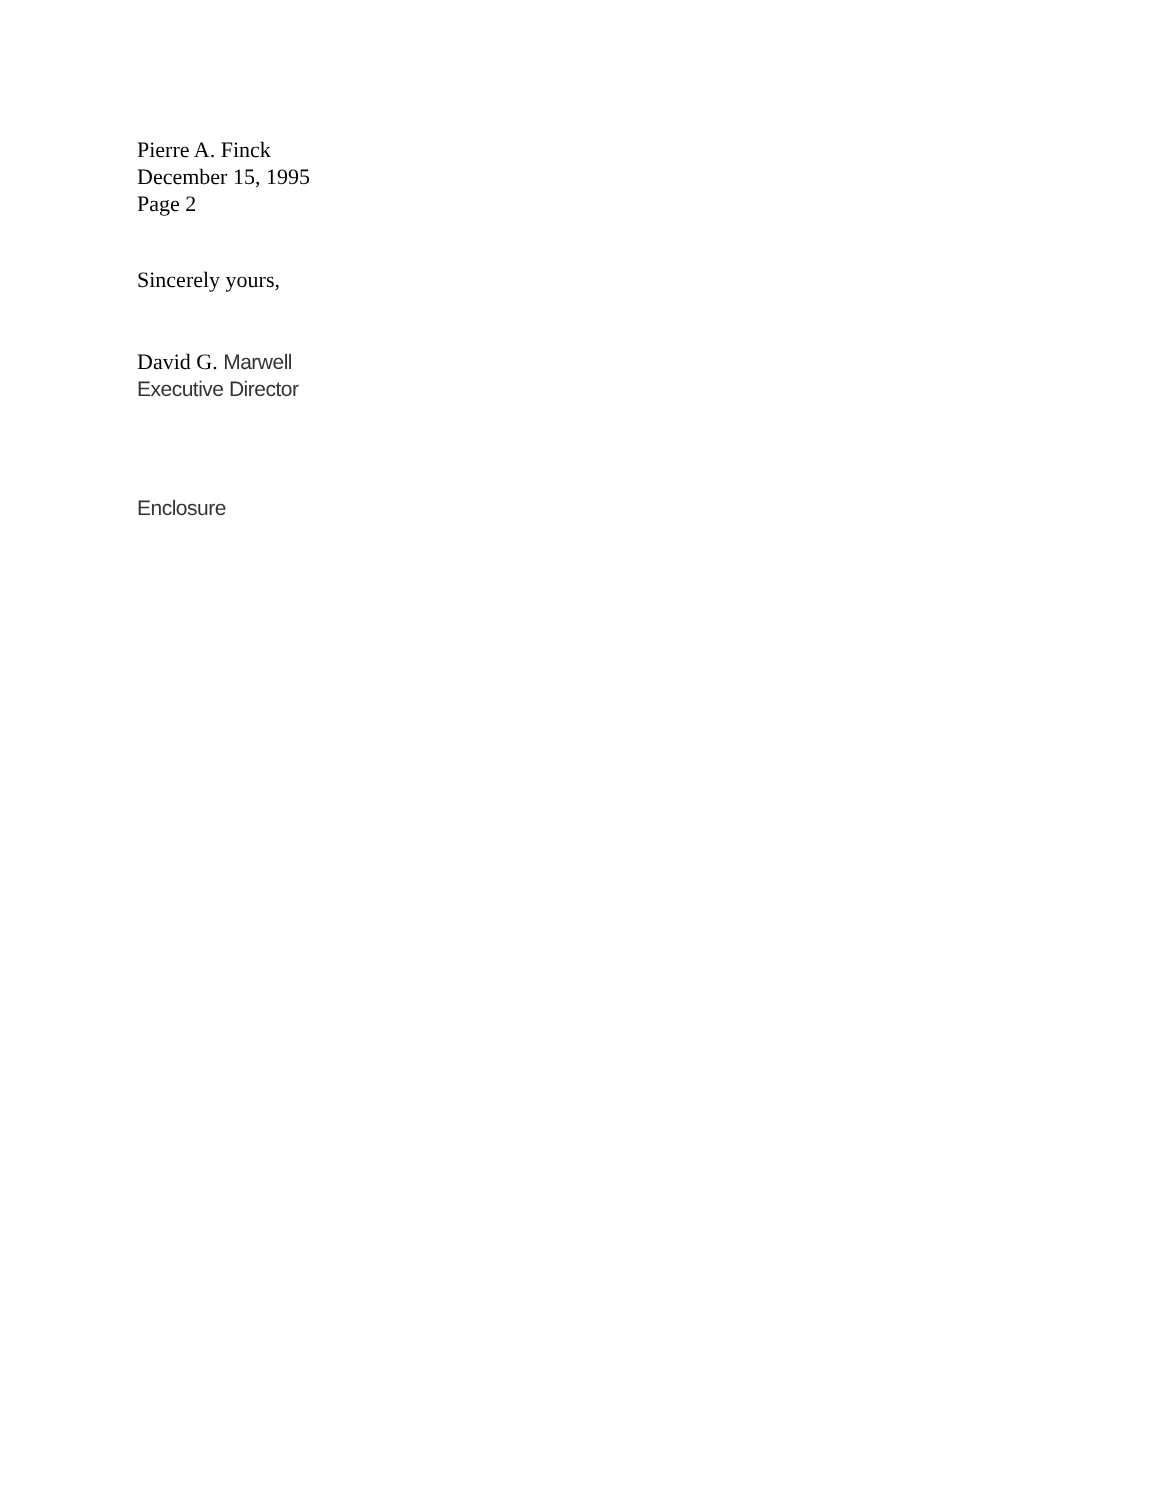Pierre A. Finck
December 15, 1995
Page 2
Sincerely yours,
David G. Marwell
Executive Director
Enclosure